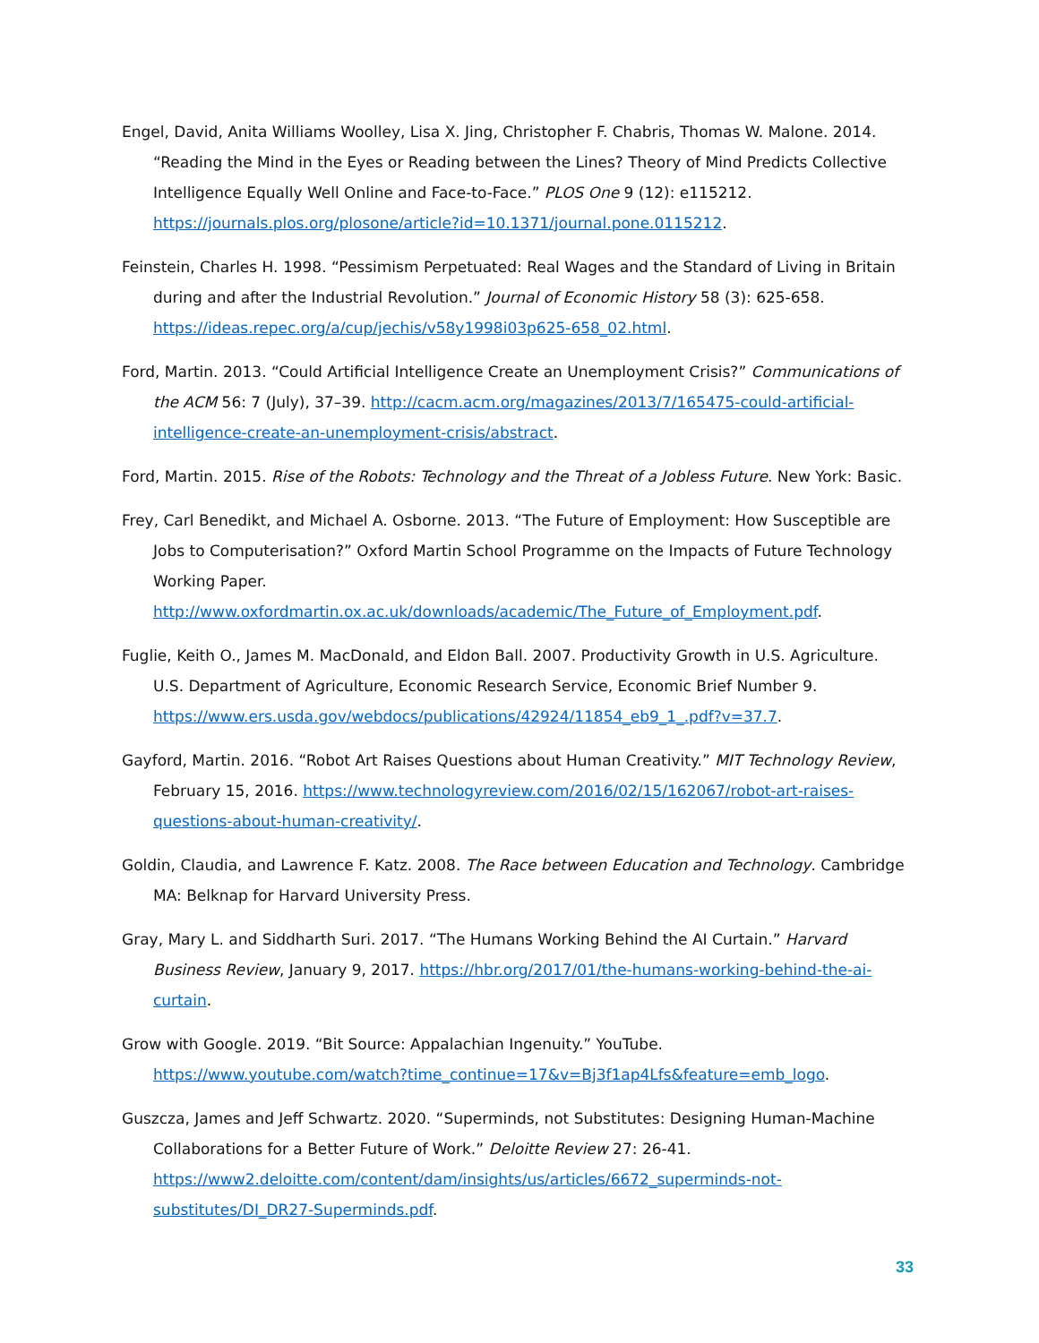Engel, David, Anita Williams Woolley, Lisa X. Jing, Christopher F. Chabris, Thomas W. Malone. 2014. “Reading the Mind in the Eyes or Reading between the Lines? Theory of Mind Predicts Collective Intelligence Equally Well Online and Face-to-Face.” PLOS One 9 (12): e115212. https://journals.plos.org/plosone/article?id=10.1371/journal.pone.0115212.
Feinstein, Charles H. 1998. “Pessimism Perpetuated: Real Wages and the Standard of Living in Britain during and after the Industrial Revolution.” Journal of Economic History 58 (3): 625-658. https://ideas.repec.org/a/cup/jechis/v58y1998i03p625-658_02.html.
Ford, Martin. 2013. “Could Artificial Intelligence Create an Unemployment Crisis?” Communications of the ACM 56: 7 (July), 37–39. http://cacm.acm.org/magazines/2013/7/165475-could-artificial-intelligence-create-an-unemployment-crisis/abstract.
Ford, Martin. 2015. Rise of the Robots: Technology and the Threat of a Jobless Future. New York: Basic.
Frey, Carl Benedikt, and Michael A. Osborne. 2013. “The Future of Employment: How Susceptible are Jobs to Computerisation?” Oxford Martin School Programme on the Impacts of Future Technology Working Paper. http://www.oxfordmartin.ox.ac.uk/downloads/academic/The_Future_of_Employment.pdf.
Fuglie, Keith O., James M. MacDonald, and Eldon Ball. 2007. Productivity Growth in U.S. Agriculture. U.S. Department of Agriculture, Economic Research Service, Economic Brief Number 9. https://www.ers.usda.gov/webdocs/publications/42924/11854_eb9_1_.pdf?v=37.7.
Gayford, Martin. 2016. “Robot Art Raises Questions about Human Creativity.” MIT Technology Review, February 15, 2016. https://www.technologyreview.com/2016/02/15/162067/robot-art-raises-questions-about-human-creativity/.
Goldin, Claudia, and Lawrence F. Katz. 2008. The Race between Education and Technology. Cambridge MA: Belknap for Harvard University Press.
Gray, Mary L. and Siddharth Suri. 2017. “The Humans Working Behind the AI Curtain.” Harvard Business Review, January 9, 2017. https://hbr.org/2017/01/the-humans-working-behind-the-ai-curtain.
Grow with Google. 2019. “Bit Source: Appalachian Ingenuity.” YouTube. https://www.youtube.com/watch?time_continue=17&v=Bj3f1ap4Lfs&feature=emb_logo.
Guszcza, James and Jeff Schwartz. 2020. “Superminds, not Substitutes: Designing Human-Machine Collaborations for a Better Future of Work.” Deloitte Review 27: 26-41. https://www2.deloitte.com/content/dam/insights/us/articles/6672_superminds-not-substitutes/DI_DR27-Superminds.pdf.
33